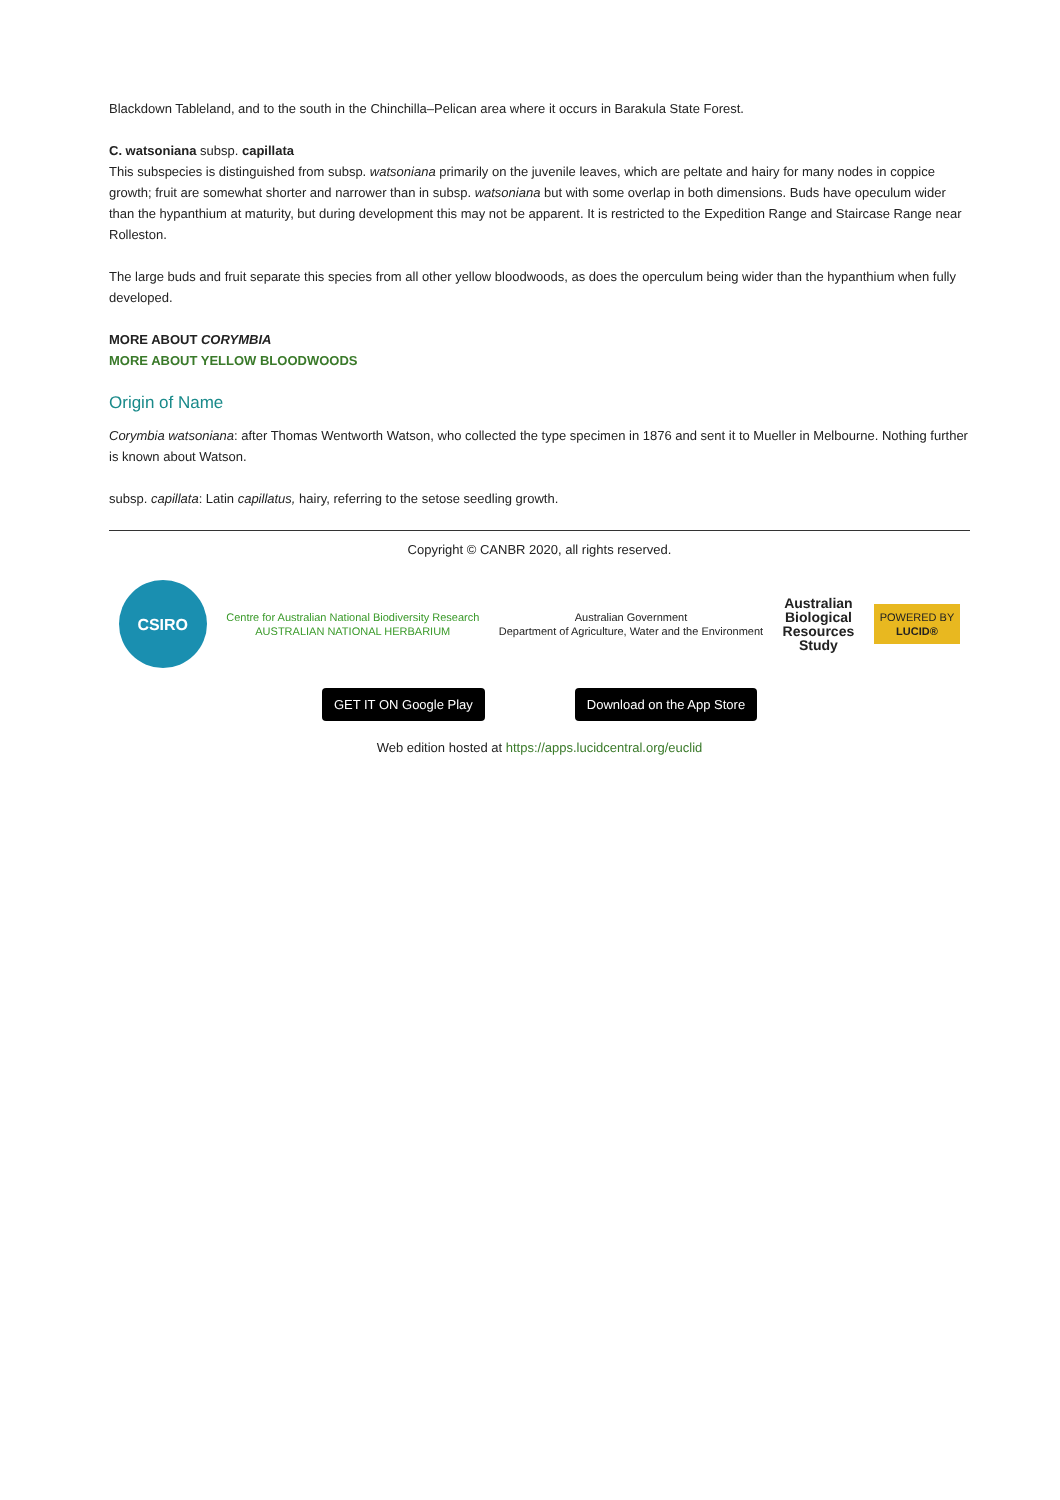Blackdown Tableland, and to the south in the Chinchilla–Pelican area where it occurs in Barakula State Forest.
C. watsoniana subsp. capillata
This subspecies is distinguished from subsp. watsoniana primarily on the juvenile leaves, which are peltate and hairy for many nodes in coppice growth; fruit are somewhat shorter and narrower than in subsp. watsoniana but with some overlap in both dimensions. Buds have opeculum wider than the hypanthium at maturity, but during development this may not be apparent. It is restricted to the Expedition Range and Staircase Range near Rolleston.
The large buds and fruit separate this species from all other yellow bloodwoods, as does the operculum being wider than the hypanthium when fully developed.
MORE ABOUT CORYMBIA
MORE ABOUT YELLOW BLOODWOODS
Origin of Name
Corymbia watsoniana: after Thomas Wentworth Watson, who collected the type specimen in 1876 and sent it to Mueller in Melbourne. Nothing further is known about Watson.
subsp. capillata: Latin capillatus, hairy, referring to the setose seedling growth.
Copyright © CANBR 2020, all rights reserved.
CSIRO
Centre for Australian National Biodiversity Research
AUSTRALIAN NATIONAL HERBARIUM
Australian Government
Department of Agriculture, Water and the Environment
Australian
Biological
Resources
Study
POWERED BY
LUCID®
GET IT ON Google Play Download on the App Store
Web edition hosted at https://apps.lucidcentral.org/euclid